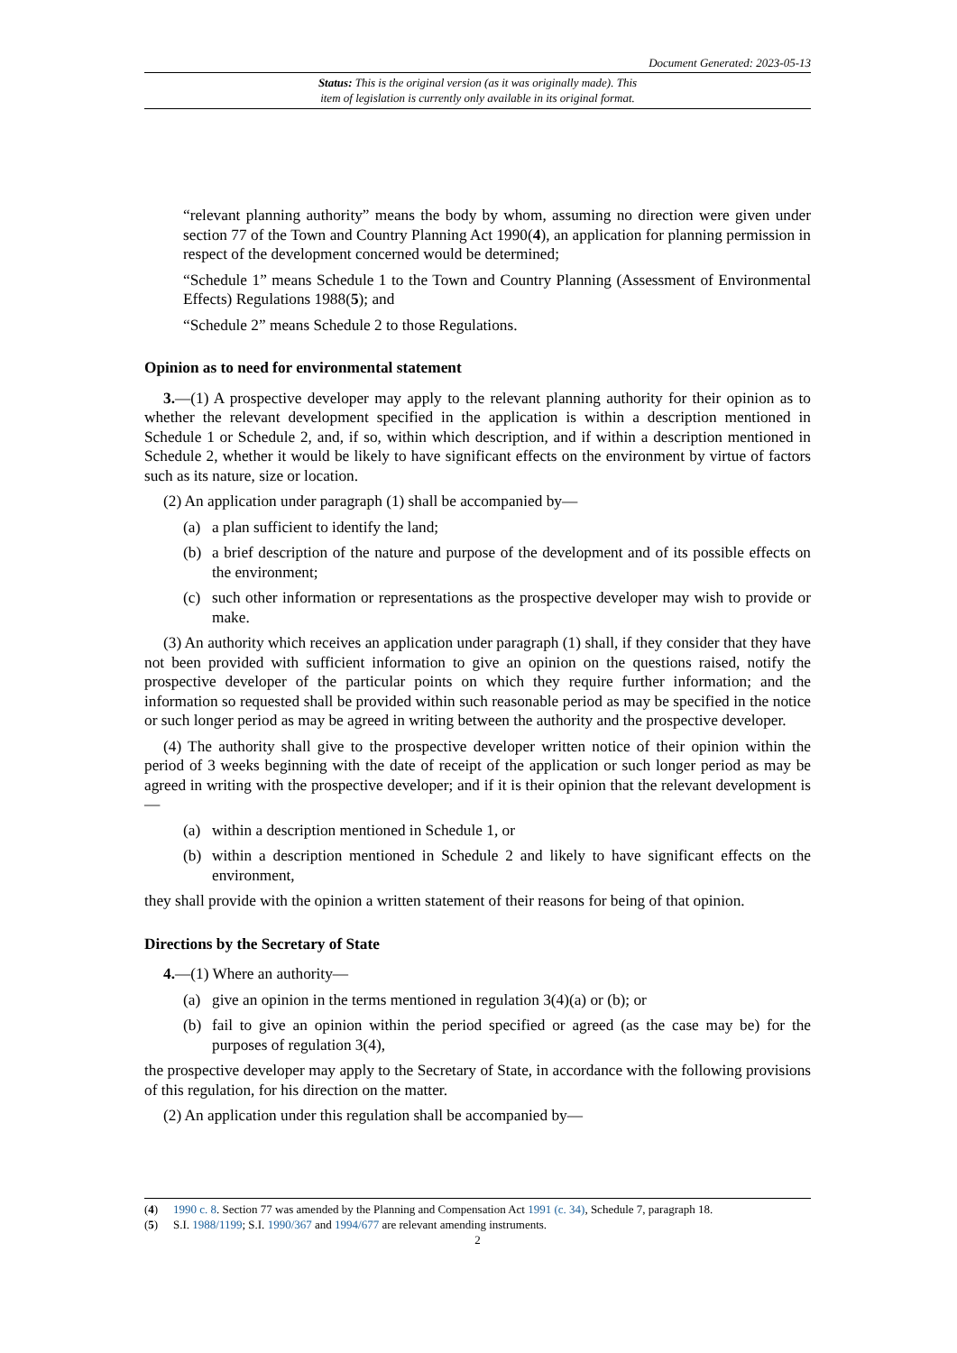Document Generated: 2023-05-13
Status: This is the original version (as it was originally made). This
item of legislation is currently only available in its original format.
“relevant planning authority” means the body by whom, assuming no direction were given under section 77 of the Town and Country Planning Act 1990(4), an application for planning permission in respect of the development concerned would be determined;
“Schedule 1” means Schedule 1 to the Town and Country Planning (Assessment of Environmental Effects) Regulations 1988(5); and
“Schedule 2” means Schedule 2 to those Regulations.
Opinion as to need for environmental statement
3.—(1) A prospective developer may apply to the relevant planning authority for their opinion as to whether the relevant development specified in the application is within a description mentioned in Schedule 1 or Schedule 2, and, if so, within which description, and if within a description mentioned in Schedule 2, whether it would be likely to have significant effects on the environment by virtue of factors such as its nature, size or location.
(2) An application under paragraph (1) shall be accompanied by—
(a) a plan sufficient to identify the land;
(b) a brief description of the nature and purpose of the development and of its possible effects on the environment;
(c) such other information or representations as the prospective developer may wish to provide or make.
(3) An authority which receives an application under paragraph (1) shall, if they consider that they have not been provided with sufficient information to give an opinion on the questions raised, notify the prospective developer of the particular points on which they require further information; and the information so requested shall be provided within such reasonable period as may be specified in the notice or such longer period as may be agreed in writing between the authority and the prospective developer.
(4) The authority shall give to the prospective developer written notice of their opinion within the period of 3 weeks beginning with the date of receipt of the application or such longer period as may be agreed in writing with the prospective developer; and if it is their opinion that the relevant development is—
(a) within a description mentioned in Schedule 1, or
(b) within a description mentioned in Schedule 2 and likely to have significant effects on the environment,
they shall provide with the opinion a written statement of their reasons for being of that opinion.
Directions by the Secretary of State
4.—(1) Where an authority—
(a) give an opinion in the terms mentioned in regulation 3(4)(a) or (b); or
(b) fail to give an opinion within the period specified or agreed (as the case may be) for the purposes of regulation 3(4),
the prospective developer may apply to the Secretary of State, in accordance with the following provisions of this regulation, for his direction on the matter.
(2) An application under this regulation shall be accompanied by—
(4) 1990 c. 8. Section 77 was amended by the Planning and Compensation Act 1991 (c. 34), Schedule 7, paragraph 18.
(5) S.I. 1988/1199; S.I. 1990/367 and 1994/677 are relevant amending instruments.
2